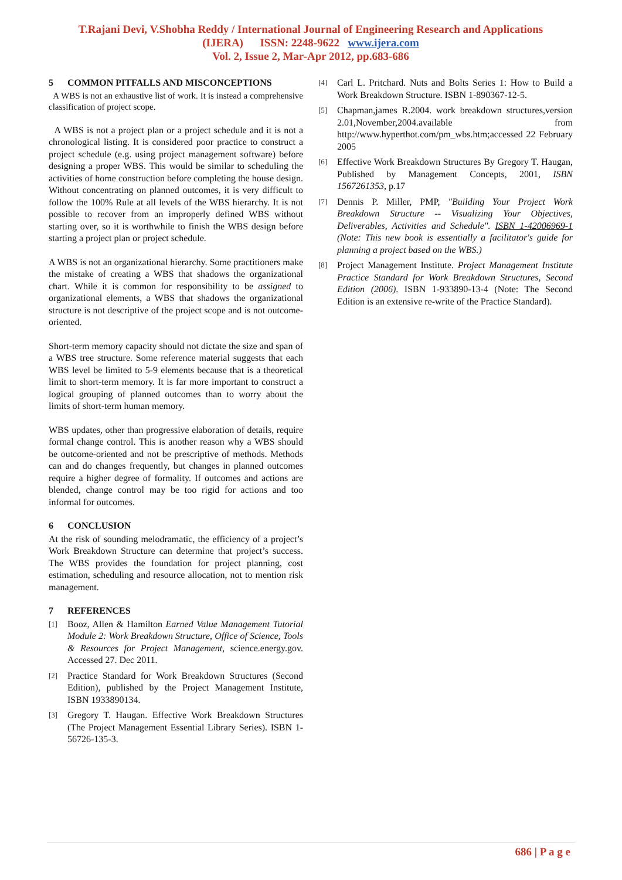T.Rajani Devi, V.Shobha Reddy / International Journal of Engineering Research and Applications
(IJERA) ISSN: 2248-9622 www.ijera.com
Vol. 2, Issue 2, Mar-Apr 2012, pp.683-686
5 COMMON PITFALLS AND MISCONCEPTIONS
A WBS is not an exhaustive list of work. It is instead a comprehensive classification of project scope.
A WBS is not a project plan or a project schedule and it is not a chronological listing. It is considered poor practice to construct a project schedule (e.g. using project management software) before designing a proper WBS. This would be similar to scheduling the activities of home construction before completing the house design. Without concentrating on planned outcomes, it is very difficult to follow the 100% Rule at all levels of the WBS hierarchy. It is not possible to recover from an improperly defined WBS without starting over, so it is worthwhile to finish the WBS design before starting a project plan or project schedule.
A WBS is not an organizational hierarchy. Some practitioners make the mistake of creating a WBS that shadows the organizational chart. While it is common for responsibility to be assigned to organizational elements, a WBS that shadows the organizational structure is not descriptive of the project scope and is not outcome-oriented.
Short-term memory capacity should not dictate the size and span of a WBS tree structure. Some reference material suggests that each WBS level be limited to 5-9 elements because that is a theoretical limit to short-term memory. It is far more important to construct a logical grouping of planned outcomes than to worry about the limits of short-term human memory.
WBS updates, other than progressive elaboration of details, require formal change control. This is another reason why a WBS should be outcome-oriented and not be prescriptive of methods. Methods can and do changes frequently, but changes in planned outcomes require a higher degree of formality. If outcomes and actions are blended, change control may be too rigid for actions and too informal for outcomes.
6 CONCLUSION
At the risk of sounding melodramatic, the efficiency of a project’s Work Breakdown Structure can determine that project’s success. The WBS provides the foundation for project planning, cost estimation, scheduling and resource allocation, not to mention risk management.
7 REFERENCES
[1] Booz, Allen & Hamilton Earned Value Management Tutorial Module 2: Work Breakdown Structure, Office of Science, Tools & Resources for Project Management, science.energy.gov. Accessed 27. Dec 2011.
[2] Practice Standard for Work Breakdown Structures (Second Edition), published by the Project Management Institute, ISBN 1933890134.
[3] Gregory T. Haugan. Effective Work Breakdown Structures (The Project Management Essential Library Series). ISBN 1-56726-135-3.
[4] Carl L. Pritchard. Nuts and Bolts Series 1: How to Build a Work Breakdown Structure. ISBN 1-890367-12-5.
[5] Chapman,james R.2004. work breakdown structures,version 2.01,November,2004.available from http://www.hyperthot.com/pm_wbs.htm;accessed 22 February 2005
[6] Effective Work Breakdown Structures By Gregory T. Haugan, Published by Management Concepts, 2001, ISBN 1567261353, p.17
[7] Dennis P. Miller, PMP, "Building Your Project Work Breakdown Structure -- Visualizing Your Objectives, Deliverables, Activities and Schedule". ISBN 1-42006969-1 (Note: This new book is essentially a facilitator's guide for planning a project based on the WBS.)
[8] Project Management Institute. Project Management Institute Practice Standard for Work Breakdown Structures, Second Edition (2006). ISBN 1-933890-13-4 (Note: The Second Edition is an extensive re-write of the Practice Standard).
686 | P a g e